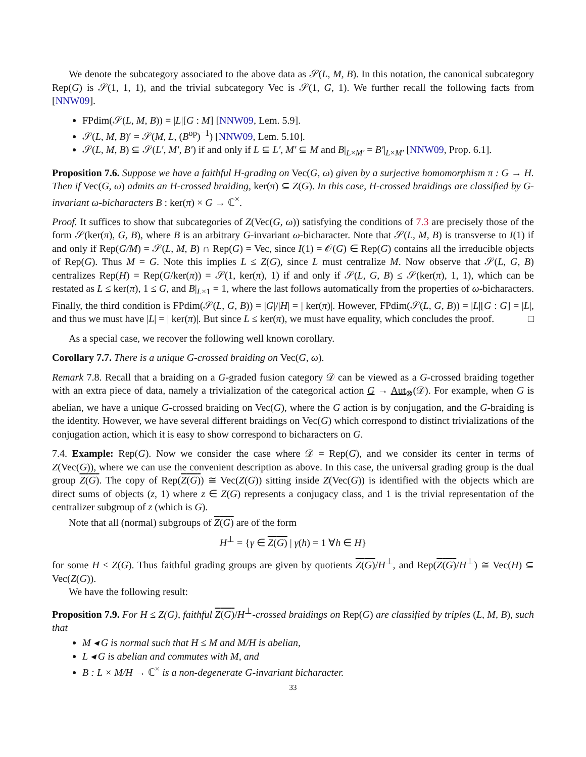We denote the subcategory associated to the above data as 𝒮(L, M, B). In this notation, the canonical subcategory Rep(G) is 𝒮(1, 1, 1), and the trivial subcategory Vec is 𝒮(1, G, 1). We further recall the following facts from [NNW09].
FPdim(𝒮(L, M, B)) = |L|[G : M] [NNW09, Lem. 5.9].
𝒮(L, M, B)′ = 𝒮(M, L, (B<sup>op</sup>)<sup>−1</sup>) [NNW09, Lem. 5.10].
𝒮(L, M, B) ⊆ 𝒮(L′, M′, B′) if and only if L ⊆ L′, M′ ⊆ M and B|<sub>L×M′</sub> = B′|<sub>L×M′</sub> [NNW09, Prop. 6.1].
Proposition 7.6. Suppose we have a faithful H-grading on Vec(G, ω) given by a surjective homomorphism π : G → H. Then if Vec(G, ω) admits an H-crossed braiding, ker(π) ⊆ Z(G). In this case, H-crossed braidings are classified by G-invariant ω-bicharacters B : ker(π) × G → ℂ<sup>×</sup>.
Proof. It suffices to show that subcategories of Z(Vec(G, ω)) satisfying the conditions of 7.3 are precisely those of the form 𝒮(ker(π), G, B), where B is an arbitrary G-invariant ω-bicharacter. Note that 𝒮(L, M, B) is transverse to I(1) if and only if Rep(G/M) = 𝒮(L, M, B) ∩ Rep(G) = Vec, since I(1) = 𝒪(G) ∈ Rep(G) contains all the irreducible objects of Rep(G). Thus M = G. Note this implies L ≤ Z(G), since L must centralize M. Now observe that 𝒮(L, G, B) centralizes Rep(H) = Rep(G/ker(π)) = 𝒮(1, ker(π), 1) if and only if 𝒮(L, G, B) ≤ 𝒮(ker(π), 1, 1), which can be restated as L ≤ ker(π), 1 ≤ G, and B|<sub>L×1</sub> = 1, where the last follows automatically from the properties of ω-bicharacters. Finally, the third condition is FPdim(𝒮(L, G, B)) = |G|/|H| = | ker(π)|. However, FPdim(𝒮(L, G, B)) = |L|[G : G] = |L|, and thus we must have |L| = | ker(π)|. But since L ≤ ker(π), we must have equality, which concludes the proof. □
As a special case, we recover the following well known corollary.
Corollary 7.7. There is a unique G-crossed braiding on Vec(G, ω).
Remark 7.8. Recall that a braiding on a G-graded fusion category 𝒟 can be viewed as a G-crossed braiding together with an extra piece of data, namely a trivialization of the categorical action G → Aut<sub>⊗</sub>(𝒟). For example, when G is abelian, we have a unique G-crossed braiding on Vec(G), where the G action is by conjugation, and the G-braiding is the identity. However, we have several different braidings on Vec(G) which correspond to distinct trivializations of the conjugation action, which it is easy to show correspond to bicharacters on G.
7.4. Example: Rep(G). Now we consider the case where 𝒟 = Rep(G), and we consider its center in terms of Z(Vec(G)), where we can use the convenient description as above. In this case, the universal grading group is the dual group Z(G). The copy of Rep(Z(G)) ≅ Vec(Z(G)) sitting inside Z(Vec(G)) is identified with the objects which are direct sums of objects (z, 1) where z ∈ Z(G) represents a conjugacy class, and 1 is the trivial representation of the centralizer subgroup of z (which is G).
Note that all (normal) subgroups of Z(G) are of the form
H<sup>⊥</sup> = {γ ∈ Z(G) | γ(h) = 1 ∀h ∈ H}
for some H ≤ Z(G). Thus faithful grading groups are given by quotients Z(G)/H<sup>⊥</sup>, and Rep(Z(G)/H<sup>⊥</sup>) ≅ Vec(H) ⊆ Vec(Z(G)).
We have the following result:
Proposition 7.9. For H ≤ Z(G), faithful Z(G)/H<sup>⊥</sup>-crossed braidings on Rep(G) are classified by triples (L, M, B), such that
M ◂ G is normal such that H ≤ M and M/H is abelian,
L ◂ G is abelian and commutes with M, and
B : L × M/H → ℂ<sup>×</sup> is a non-degenerate G-invariant bicharacter.
33